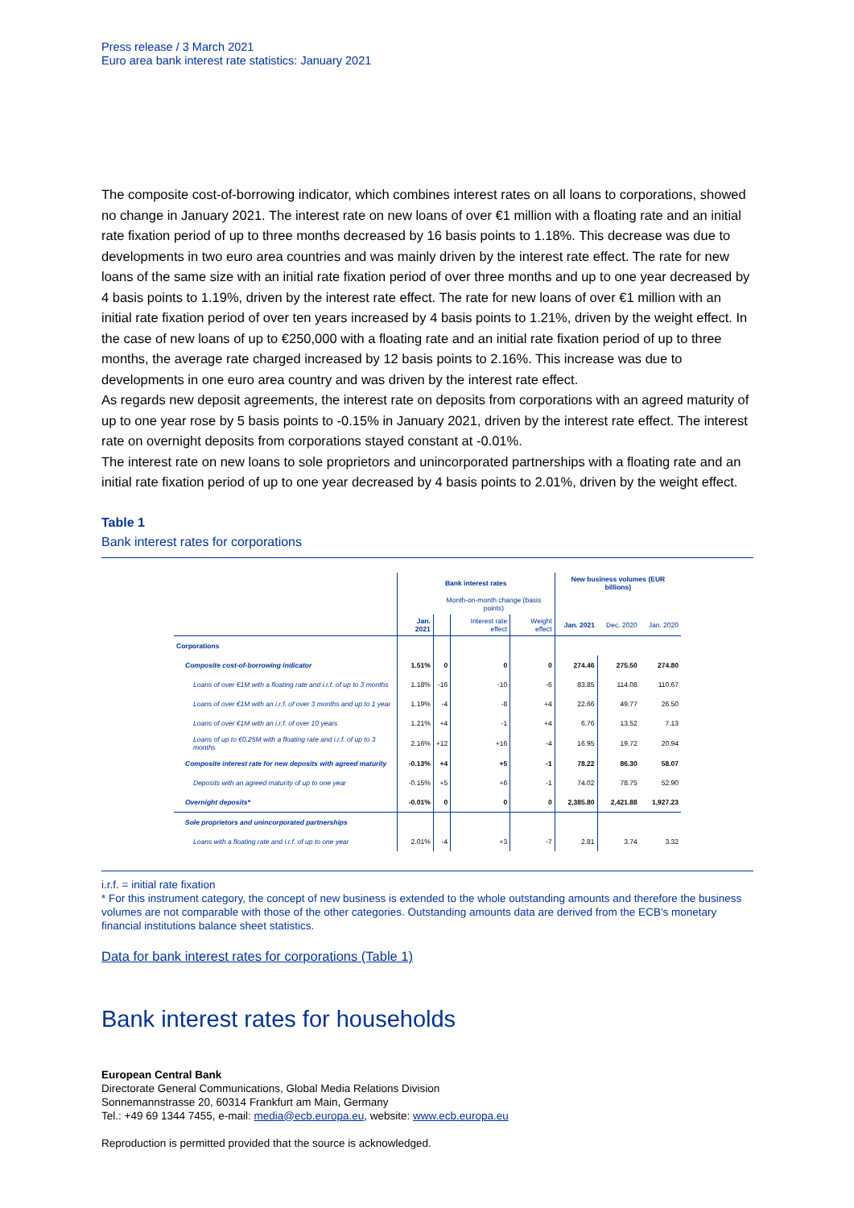Press release / 3 March 2021
Euro area bank interest rate statistics: January 2021
The composite cost-of-borrowing indicator, which combines interest rates on all loans to corporations, showed no change in January 2021. The interest rate on new loans of over €1 million with a floating rate and an initial rate fixation period of up to three months decreased by 16 basis points to 1.18%. This decrease was due to developments in two euro area countries and was mainly driven by the interest rate effect. The rate for new loans of the same size with an initial rate fixation period of over three months and up to one year decreased by 4 basis points to 1.19%, driven by the interest rate effect. The rate for new loans of over €1 million with an initial rate fixation period of over ten years increased by 4 basis points to 1.21%, driven by the weight effect. In the case of new loans of up to €250,000 with a floating rate and an initial rate fixation period of up to three months, the average rate charged increased by 12 basis points to 2.16%. This increase was due to developments in one euro area country and was driven by the interest rate effect.
As regards new deposit agreements, the interest rate on deposits from corporations with an agreed maturity of up to one year rose by 5 basis points to -0.15% in January 2021, driven by the interest rate effect. The interest rate on overnight deposits from corporations stayed constant at -0.01%.
The interest rate on new loans to sole proprietors and unincorporated partnerships with a floating rate and an initial rate fixation period of up to one year decreased by 4 basis points to 2.01%, driven by the weight effect.
Table 1
Bank interest rates for corporations
| | Bank interest rates | | | | New business volumes (EUR billions) | | |
| --- | --- | --- | --- | --- | --- | --- | --- |
| | | Month-on-month change (basis points) | | | | | |
| | Jan. 2021 | | Interest rate effect | Weight effect | Jan. 2021 | Dec. 2020 | Jan. 2020 |
| Corporations | | | | | | | |
| Composite cost-of-borrowing indicator | 1.51% | 0 | 0 | 0 | 274.46 | 275.50 | 274.80 |
| Loans of over €1M with a floating rate and i.r.f. of up to 3 months | 1.18% | -16 | -10 | -6 | 83.85 | 114.08 | 110.67 |
| Loans of over €1M with an i.r.f. of over 3 months and up to 1 year | 1.19% | -4 | -8 | +4 | 22.66 | 49.77 | 26.50 |
| Loans of over €1M with an i.r.f. of over 10 years | 1.21% | +4 | -1 | +4 | 6.76 | 13.52 | 7.13 |
| Loans of up to €0.25M with a floating rate and i.r.f. of up to 3 months | 2.16% | +12 | +16 | -4 | 16.95 | 19.72 | 20.94 |
| Composite interest rate for new deposits with agreed maturity | -0.13% | +4 | +5 | -1 | 78.22 | 86.30 | 58.07 |
| Deposits with an agreed maturity of up to one year | -0.15% | +5 | +6 | -1 | 74.02 | 78.75 | 52.90 |
| Overnight deposits* | -0.01% | 0 | 0 | 0 | 2,385.80 | 2,421.88 | 1,927.23 |
| Sole proprietors and unincorporated partnerships | | | | | | | |
| Loans with a floating rate and i.r.f. of up to one year | 2.01% | -4 | +3 | -7 | 2.81 | 3.74 | 3.32 |
i.r.f. = initial rate fixation
* For this instrument category, the concept of new business is extended to the whole outstanding amounts and therefore the business volumes are not comparable with those of the other categories. Outstanding amounts data are derived from the ECB's monetary financial institutions balance sheet statistics.
Data for bank interest rates for corporations (Table 1)
Bank interest rates for households
European Central Bank
Directorate General Communications, Global Media Relations Division
Sonnemannstrasse 20, 60314 Frankfurt am Main, Germany
Tel.: +49 69 1344 7455, e-mail: media@ecb.europa.eu, website: www.ecb.europa.eu
Reproduction is permitted provided that the source is acknowledged.